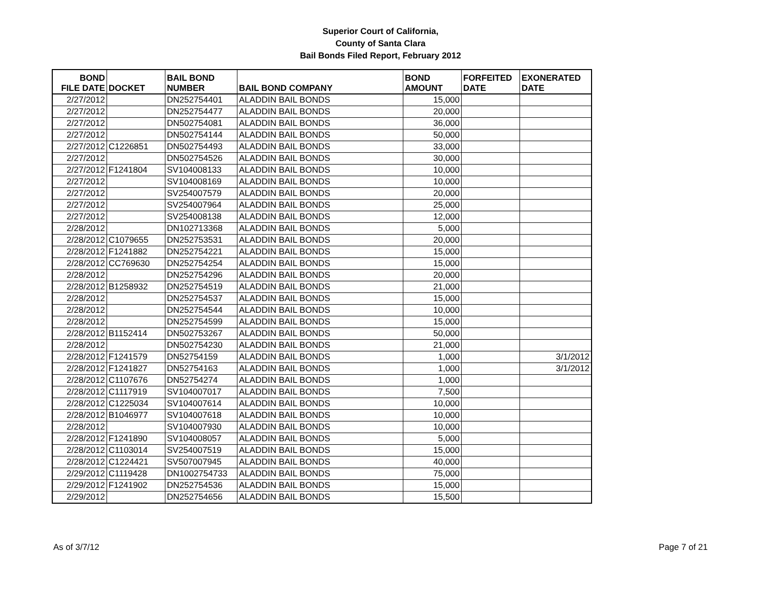Superior Court of California,
County of Santa Clara
Bail Bonds Filed Report, February 2012
| BOND FILE DATE | DOCKET | BAIL BOND NUMBER | BAIL BOND COMPANY | BOND AMOUNT | FORFEITED DATE | EXONERATED DATE |
| --- | --- | --- | --- | --- | --- | --- |
| 2/27/2012 | | DN252754401 | ALADDIN BAIL BONDS | 15,000 | | |
| 2/27/2012 | | DN252754477 | ALADDIN BAIL BONDS | 20,000 | | |
| 2/27/2012 | | DN502754081 | ALADDIN BAIL BONDS | 36,000 | | |
| 2/27/2012 | | DN502754144 | ALADDIN BAIL BONDS | 50,000 | | |
| 2/27/2012 | C1226851 | DN502754493 | ALADDIN BAIL BONDS | 33,000 | | |
| 2/27/2012 | | DN502754526 | ALADDIN BAIL BONDS | 30,000 | | |
| 2/27/2012 | F1241804 | SV104008133 | ALADDIN BAIL BONDS | 10,000 | | |
| 2/27/2012 | | SV104008169 | ALADDIN BAIL BONDS | 10,000 | | |
| 2/27/2012 | | SV254007579 | ALADDIN BAIL BONDS | 20,000 | | |
| 2/27/2012 | | SV254007964 | ALADDIN BAIL BONDS | 25,000 | | |
| 2/27/2012 | | SV254008138 | ALADDIN BAIL BONDS | 12,000 | | |
| 2/28/2012 | | DN102713368 | ALADDIN BAIL BONDS | 5,000 | | |
| 2/28/2012 | C1079655 | DN252753531 | ALADDIN BAIL BONDS | 20,000 | | |
| 2/28/2012 | F1241882 | DN252754221 | ALADDIN BAIL BONDS | 15,000 | | |
| 2/28/2012 | CC769630 | DN252754254 | ALADDIN BAIL BONDS | 15,000 | | |
| 2/28/2012 | | DN252754296 | ALADDIN BAIL BONDS | 20,000 | | |
| 2/28/2012 | B1258932 | DN252754519 | ALADDIN BAIL BONDS | 21,000 | | |
| 2/28/2012 | | DN252754537 | ALADDIN BAIL BONDS | 15,000 | | |
| 2/28/2012 | | DN252754544 | ALADDIN BAIL BONDS | 10,000 | | |
| 2/28/2012 | | DN252754599 | ALADDIN BAIL BONDS | 15,000 | | |
| 2/28/2012 | B1152414 | DN502753267 | ALADDIN BAIL BONDS | 50,000 | | |
| 2/28/2012 | | DN502754230 | ALADDIN BAIL BONDS | 21,000 | | |
| 2/28/2012 | F1241579 | DN52754159 | ALADDIN BAIL BONDS | 1,000 | | 3/1/2012 |
| 2/28/2012 | F1241827 | DN52754163 | ALADDIN BAIL BONDS | 1,000 | | 3/1/2012 |
| 2/28/2012 | C1107676 | DN52754274 | ALADDIN BAIL BONDS | 1,000 | | |
| 2/28/2012 | C1117919 | SV104007017 | ALADDIN BAIL BONDS | 7,500 | | |
| 2/28/2012 | C1225034 | SV104007614 | ALADDIN BAIL BONDS | 10,000 | | |
| 2/28/2012 | B1046977 | SV104007618 | ALADDIN BAIL BONDS | 10,000 | | |
| 2/28/2012 | | SV104007930 | ALADDIN BAIL BONDS | 10,000 | | |
| 2/28/2012 | F1241890 | SV104008057 | ALADDIN BAIL BONDS | 5,000 | | |
| 2/28/2012 | C1103014 | SV254007519 | ALADDIN BAIL BONDS | 15,000 | | |
| 2/28/2012 | C1224421 | SV507007945 | ALADDIN BAIL BONDS | 40,000 | | |
| 2/29/2012 | C1119428 | DN1002754733 | ALADDIN BAIL BONDS | 75,000 | | |
| 2/29/2012 | F1241902 | DN252754536 | ALADDIN BAIL BONDS | 15,000 | | |
| 2/29/2012 | | DN252754656 | ALADDIN BAIL BONDS | 15,500 | | |
As of 3/7/12 Page 7 of 21